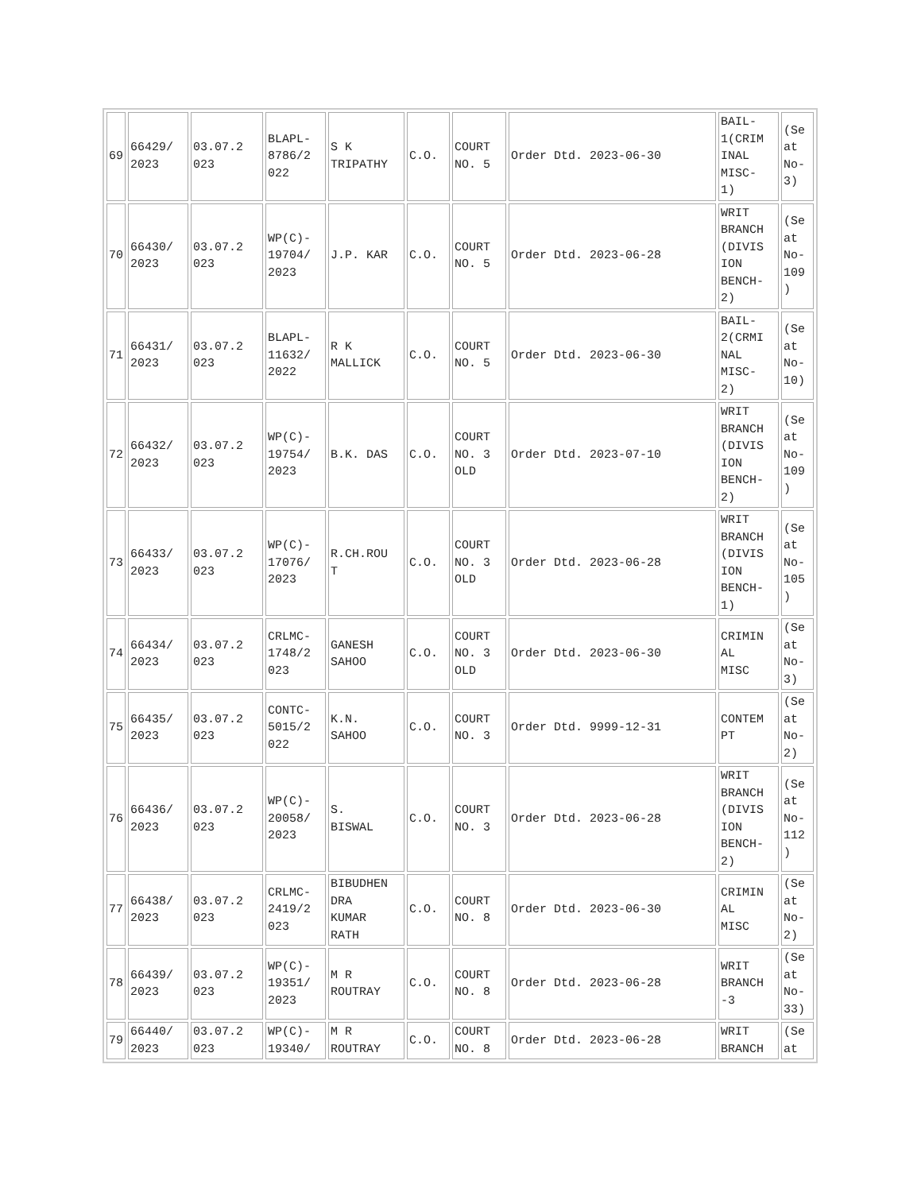| 69 | 66429/ 2023 | 03.07.2 023 | BLAPL- 8786/2 022 | S K TRIPATHY | C.O. | COURT NO. 5 | Order Dtd. 2023-06-30 | BAIL- 1(CRIM INAL MISC- 1) | (Se at No- 3) |
| 70 | 66430/ 2023 | 03.07.2 023 | WP(C)- 19704/ 2023 | J.P. KAR | C.O. | COURT NO. 5 | Order Dtd. 2023-06-28 | WRIT BRANCH (DIVIS ION BENCH- 2) | (Se at No- 109 ) |
| 71 | 66431/ 2023 | 03.07.2 023 | BLAPL- 11632/ 2022 | R K MALLICK | C.O. | COURT NO. 5 | Order Dtd. 2023-06-30 | BAIL- 2(CRMI NAL MISC- 2) | (Se at No- 10) |
| 72 | 66432/ 2023 | 03.07.2 023 | WP(C)- 19754/ 2023 | B.K. DAS | C.O. | COURT NO. 3 OLD | Order Dtd. 2023-07-10 | WRIT BRANCH (DIVIS ION BENCH- 2) | (Se at No- 109 ) |
| 73 | 66433/ 2023 | 03.07.2 023 | WP(C)- 17076/ 2023 | R.CH.ROU T | C.O. | COURT NO. 3 OLD | Order Dtd. 2023-06-28 | WRIT BRANCH (DIVIS ION BENCH- 1) | (Se at No- 105 ) |
| 74 | 66434/ 2023 | 03.07.2 023 | CRLMC- 1748/2 023 | GANESH SAHOO | C.O. | COURT NO. 3 OLD | Order Dtd. 2023-06-30 | CRIMIN AL MISC | (Se at No- 3) |
| 75 | 66435/ 2023 | 03.07.2 023 | CONTC- 5015/2 022 | K.N. SAHOO | C.O. | COURT NO. 3 | Order Dtd. 9999-12-31 | CONTEM PT | (Se at No- 2) |
| 76 | 66436/ 2023 | 03.07.2 023 | WP(C)- 20058/ 2023 | S. BISWAL | C.O. | COURT NO. 3 | Order Dtd. 2023-06-28 | WRIT BRANCH (DIVIS ION BENCH- 2) | (Se at No- 112 ) |
| 77 | 66438/ 2023 | 03.07.2 023 | CRLMC- 2419/2 023 | BIBUDHEN DRA KUMAR RATH | C.O. | COURT NO. 8 | Order Dtd. 2023-06-30 | CRIMIN AL MISC | (Se at No- 2) |
| 78 | 66439/ 2023 | 03.07.2 023 | WP(C)- 19351/ 2023 | M R ROUTRAY | C.O. | COURT NO. 8 | Order Dtd. 2023-06-28 | WRIT BRANCH -3 | (Se at No- 33) |
| 79 | 66440/ 2023 | 03.07.2 023 | WP(C)- 19340/ | M R ROUTRAY | C.O. | COURT NO. 8 | Order Dtd. 2023-06-28 | WRIT BRANCH | (Se at |